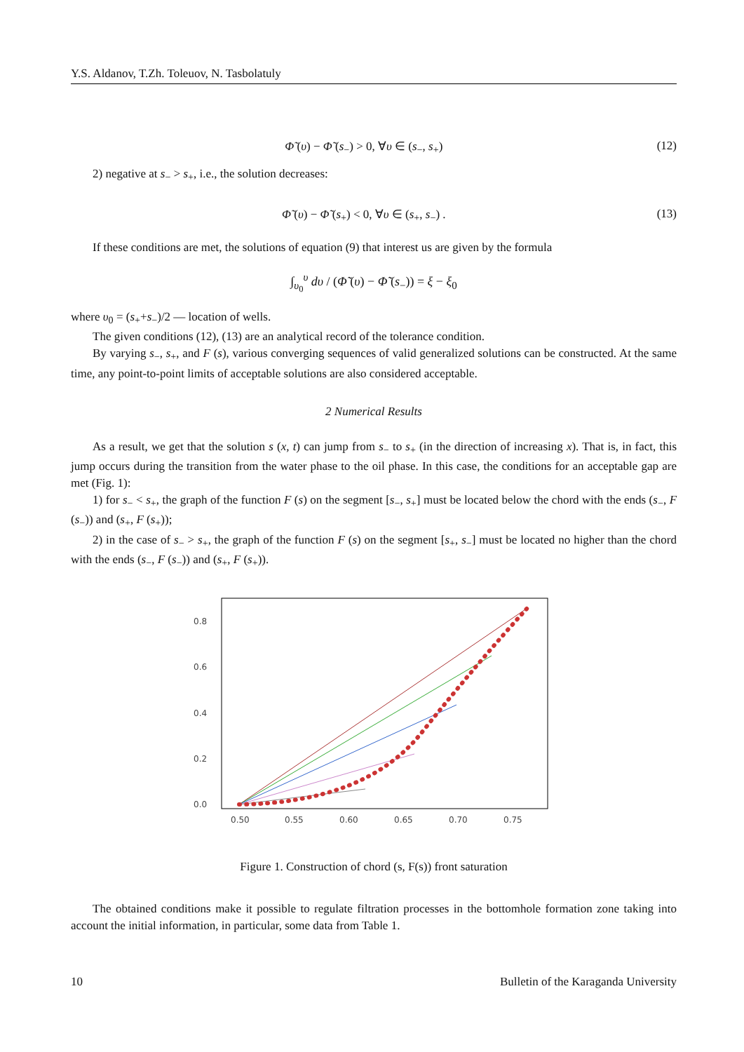Y.S. Aldanov, T.Zh. Toleuov, N. Tasbolatuly
Φ̃ (υ) − Φ̃ (s<sub>−</sub>) > 0, ∀υ ∈ (s<sub>−</sub>, s<sub>+</sub>) (12)
2) negative at s<sub>−</sub> > s<sub>+</sub>, i.e., the solution decreases:
Φ̃ (υ) − Φ̃ (s<sub>+</sub>) < 0, ∀υ ∈ (s<sub>+</sub>, s<sub>−</sub>) . (13)
If these conditions are met, the solutions of equation (9) that interest us are given by the formula
∫<sub>υ<sub>0</sub></sub><sup>υ</sup> dυ / (Φ̃ (υ) − Φ̃ (s<sub>−</sub>)) = ξ − ξ<sub>0</sub>
where υ<sub>0</sub> = (s<sub>+</sub>+s<sub>−</sub>)/2 — location of wells.
The given conditions (12), (13) are an analytical record of the tolerance condition.
By varying s<sub>−</sub>, s<sub>+</sub>, and F (s), various converging sequences of valid generalized solutions can be constructed. At the same time, any point-to-point limits of acceptable solutions are also considered acceptable.
2 Numerical Results
As a result, we get that the solution s (x, t) can jump from s<sub>−</sub> to s<sub>+</sub> (in the direction of increasing x). That is, in fact, this jump occurs during the transition from the water phase to the oil phase. In this case, the conditions for an acceptable gap are met (Fig. 1):
1) for s<sub>−</sub> < s<sub>+</sub>, the graph of the function F (s) on the segment [s<sub>−</sub>, s<sub>+</sub>] must be located below the chord with the ends (s<sub>−</sub>, F (s<sub>−</sub>)) and (s<sub>+</sub>, F (s<sub>+</sub>));
2) in the case of s<sub>−</sub> > s<sub>+</sub>, the graph of the function F (s) on the segment [s<sub>+</sub>, s<sub>−</sub>] must be located no higher than the chord with the ends (s<sub>−</sub>, F (s<sub>−</sub>)) and (s<sub>+</sub>, F (s<sub>+</sub>)).
0.8
0.6
0.4
0.2
0.0
0.50
0.55
0.60
0.65
0.70
0.75
Figure 1. Construction of chord (s, F(s)) front saturation
The obtained conditions make it possible to regulate filtration processes in the bottomhole formation zone taking into account the initial information, in particular, some data from Table 1.
10 Bulletin of the Karaganda University